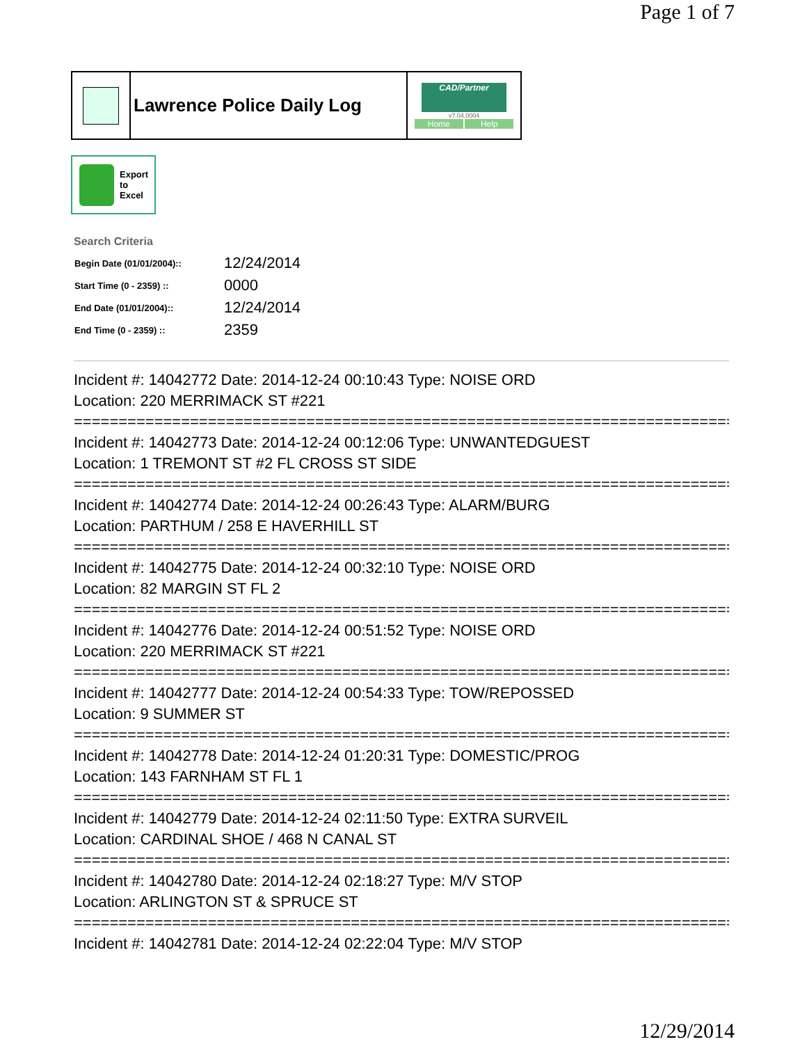Page 1 of 7
Lawrence Police Daily Log
CAD/Partner
v7.04.0004
Home Help
Export
to
Excel
Search Criteria
| Begin Date (01/01/2004):: | 12/24/2014 |
| Start Time (0 - 2359) :: | 0000 |
| End Date (01/01/2004):: | 12/24/2014 |
| End Time (0 - 2359) :: | 2359 |
Incident #: 14042772 Date: 2014-12-24 00:10:43 Type: NOISE ORD
Location: 220 MERRIMACK ST #221
===========================================================================
Incident #: 14042773 Date: 2014-12-24 00:12:06 Type: UNWANTEDGUEST
Location: 1 TREMONT ST #2 FL CROSS ST SIDE
===========================================================================
Incident #: 14042774 Date: 2014-12-24 00:26:43 Type: ALARM/BURG
Location: PARTHUM / 258 E HAVERHILL ST
===========================================================================
Incident #: 14042775 Date: 2014-12-24 00:32:10 Type: NOISE ORD
Location: 82 MARGIN ST FL 2
===========================================================================
Incident #: 14042776 Date: 2014-12-24 00:51:52 Type: NOISE ORD
Location: 220 MERRIMACK ST #221
===========================================================================
Incident #: 14042777 Date: 2014-12-24 00:54:33 Type: TOW/REPOSSED
Location: 9 SUMMER ST
===========================================================================
Incident #: 14042778 Date: 2014-12-24 01:20:31 Type: DOMESTIC/PROG
Location: 143 FARNHAM ST FL 1
===========================================================================
Incident #: 14042779 Date: 2014-12-24 02:11:50 Type: EXTRA SURVEIL
Location: CARDINAL SHOE / 468 N CANAL ST
===========================================================================
Incident #: 14042780 Date: 2014-12-24 02:18:27 Type: M/V STOP
Location: ARLINGTON ST & SPRUCE ST
===========================================================================
Incident #: 14042781 Date: 2014-12-24 02:22:04 Type: M/V STOP
12/29/2014